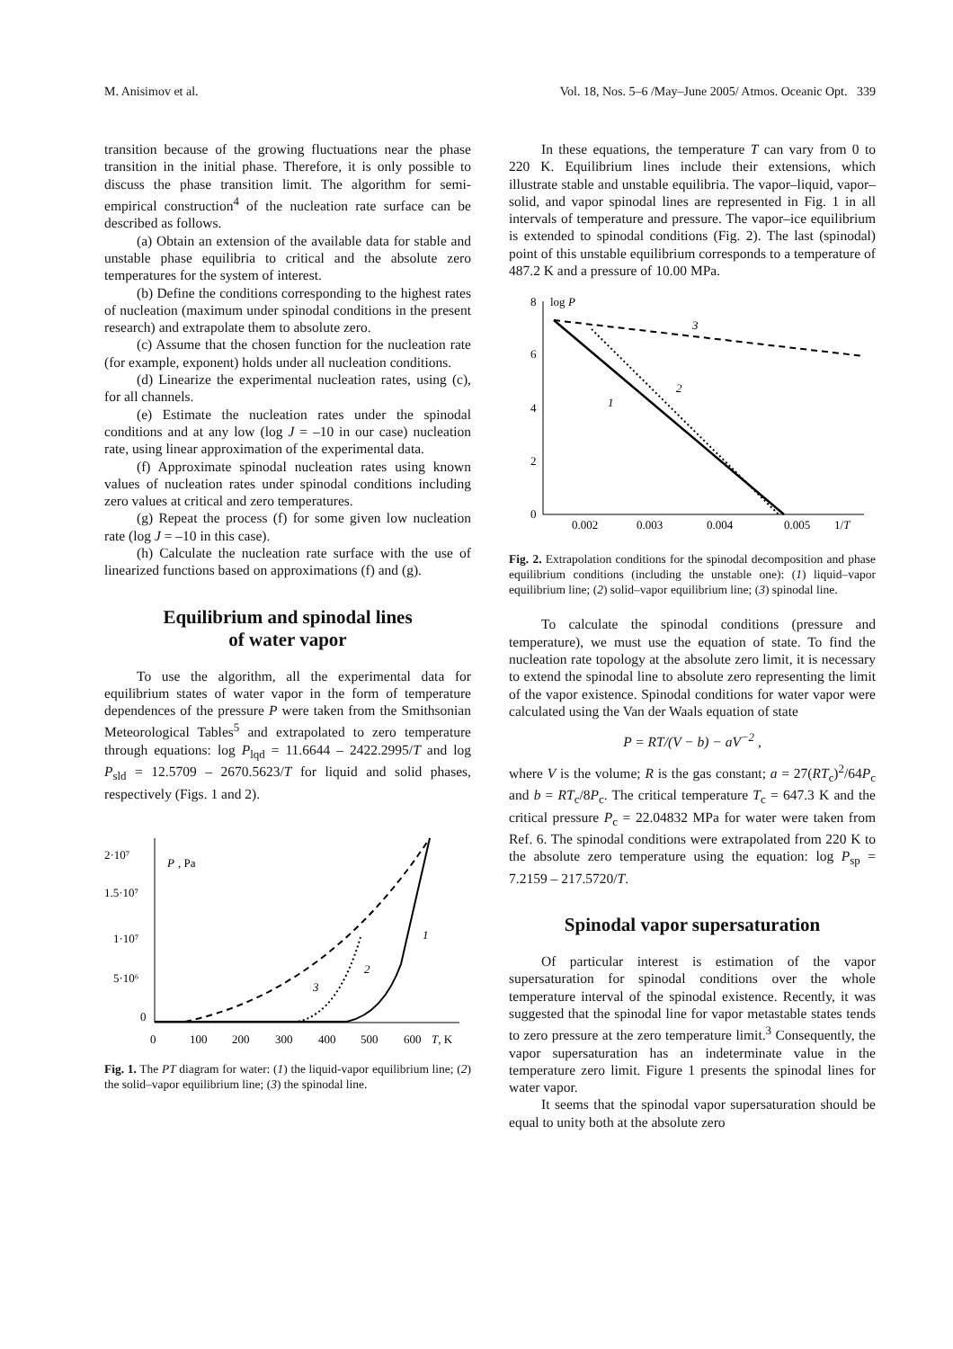M. Anisimov et al. Vol. 18, Nos. 5–6 /May–June 2005/ Atmos. Oceanic Opt. 339
transition because of the growing fluctuations near the phase transition in the initial phase. Therefore, it is only possible to discuss the phase transition limit. The algorithm for semi-empirical construction<sup>4</sup> of the nucleation rate surface can be described as follows.
(a) Obtain an extension of the available data for stable and unstable phase equilibria to critical and the absolute zero temperatures for the system of interest.
(b) Define the conditions corresponding to the highest rates of nucleation (maximum under spinodal conditions in the present research) and extrapolate them to absolute zero.
(c) Assume that the chosen function for the nucleation rate (for example, exponent) holds under all nucleation conditions.
(d) Linearize the experimental nucleation rates, using (c), for all channels.
(e) Estimate the nucleation rates under the spinodal conditions and at any low (log J = –10 in our case) nucleation rate, using linear approximation of the experimental data.
(f) Approximate spinodal nucleation rates using known values of nucleation rates under spinodal conditions including zero values at critical and zero temperatures.
(g) Repeat the process (f) for some given low nucleation rate (log J = –10 in this case).
(h) Calculate the nucleation rate surface with the use of linearized functions based on approximations (f) and (g).
Equilibrium and spinodal lines
of water vapor
To use the algorithm, all the experimental data for equilibrium states of water vapor in the form of temperature dependences of the pressure P were taken from the Smithsonian Meteorological Tables<sup>5</sup> and extrapolated to zero temperature through equations: log P<sub>lqd</sub> = 11.6644 – 2422.2995/T and log P<sub>sld</sub> = 12.5709 – 2670.5623/T for liquid and solid phases, respectively (Figs. 1 and 2).
2·10⁷
1.5·10⁷
1·10⁷
5·10⁶
0
P
, Pa
0
100
200
300
400
500
600
T, K
1
2
3
Fig. 1. The PT diagram for water: (1) the liquid-vapor equilibrium line; (2) the solid–vapor equilibrium line; (3) the spinodal line.
In these equations, the temperature T can vary from 0 to 220 K. Equilibrium lines include their extensions, which illustrate stable and unstable equilibria. The vapor–liquid, vapor–solid, and vapor spinodal lines are represented in Fig. 1 in all intervals of temperature and pressure. The vapor–ice equilibrium is extended to spinodal conditions (Fig. 2). The last (spinodal) point of this unstable equilibrium corresponds to a temperature of 487.2 K and a pressure of 10.00 MPa.
8
6
4
2
0
log P
0.002
0.003
0.004
0.005
1/T
1
2
3
Fig. 2. Extrapolation conditions for the spinodal decomposition and phase equilibrium conditions (including the unstable one): (1) liquid–vapor equilibrium line; (2) solid–vapor equilibrium line; (3) spinodal line.
To calculate the spinodal conditions (pressure and temperature), we must use the equation of state. To find the nucleation rate topology at the absolute zero limit, it is necessary to extend the spinodal line to absolute zero representing the limit of the vapor existence. Spinodal conditions for water vapor were calculated using the Van der Waals equation of state
P = RT/(V − b) − aV<sup>−2</sup> ,
where V is the volume; R is the gas constant; a = 27(RT<sub>c</sub>)<sup>2</sup>/64P<sub>c</sub> and b = RT<sub>c</sub>/8P<sub>c</sub>. The critical temperature T<sub>c</sub> = 647.3 K and the critical pressure P<sub>c</sub> = 22.04832 MPa for water were taken from Ref. 6. The spinodal conditions were extrapolated from 220 K to the absolute zero temperature using the equation: log P<sub>sp</sub> = 7.2159 – 217.5720/T.
Spinodal vapor supersaturation
Of particular interest is estimation of the vapor supersaturation for spinodal conditions over the whole temperature interval of the spinodal existence. Recently, it was suggested that the spinodal line for vapor metastable states tends to zero pressure at the zero temperature limit.<sup>3</sup> Consequently, the vapor supersaturation has an indeterminate value in the temperature zero limit. Figure 1 presents the spinodal lines for water vapor.
It seems that the spinodal vapor supersaturation should be equal to unity both at the absolute zero